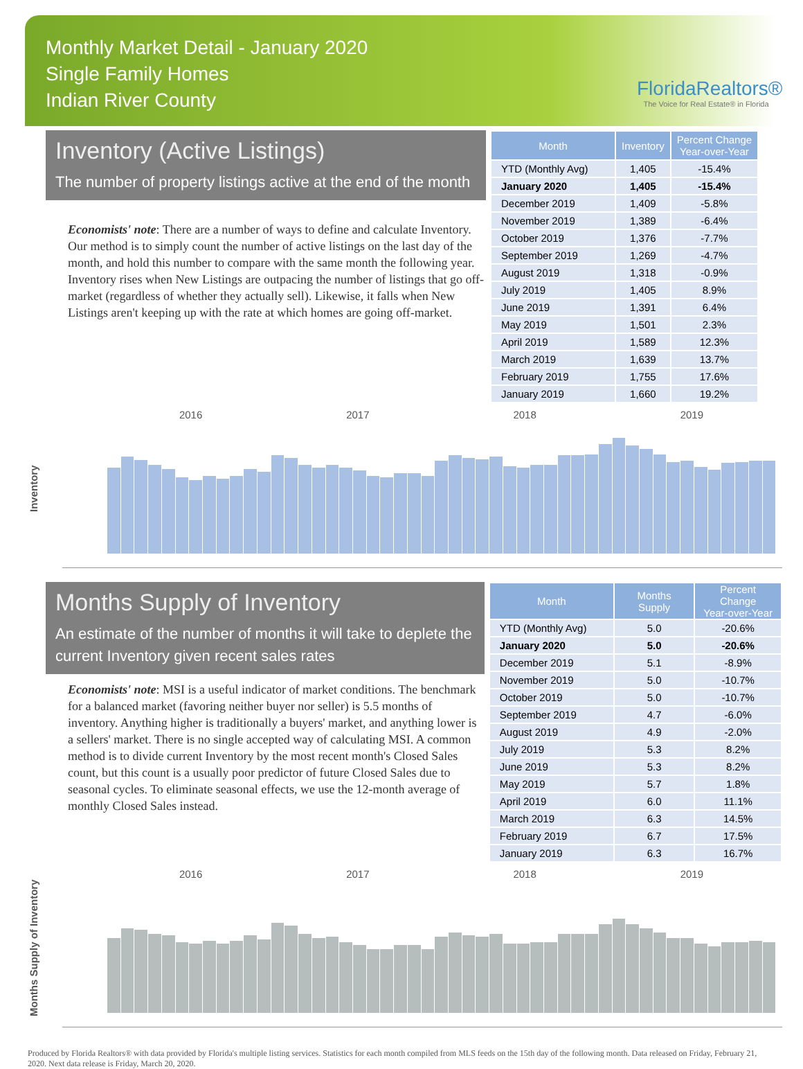Monthly Market Detail - January 2020
Single Family Homes
Indian River County
FloridaRealtors®
The Voice for Real Estate® in Florida
Inventory (Active Listings)
The number of property listings active at the end of the month
Economists' note: There are a number of ways to define and calculate Inventory. Our method is to simply count the number of active listings on the last day of the month, and hold this number to compare with the same month the following year. Inventory rises when New Listings are outpacing the number of listings that go off-market (regardless of whether they actually sell). Likewise, it falls when New Listings aren't keeping up with the rate at which homes are going off-market.
| Month | Inventory | Percent Change Year-over-Year |
| --- | --- | --- |
| YTD (Monthly Avg) | 1,405 | -15.4% |
| January 2020 | 1,405 | -15.4% |
| December 2019 | 1,409 | -5.8% |
| November 2019 | 1,389 | -6.4% |
| October 2019 | 1,376 | -7.7% |
| September 2019 | 1,269 | -4.7% |
| August 2019 | 1,318 | -0.9% |
| July 2019 | 1,405 | 8.9% |
| June 2019 | 1,391 | 6.4% |
| May 2019 | 1,501 | 2.3% |
| April 2019 | 1,589 | 12.3% |
| March 2019 | 1,639 | 13.7% |
| February 2019 | 1,755 | 17.6% |
| January 2019 | 1,660 | 19.2% |
Inventory
2016 2017 2018 2019
Months Supply of Inventory
An estimate of the number of months it will take to deplete the current Inventory given recent sales rates
Economists' note: MSI is a useful indicator of market conditions. The benchmark for a balanced market (favoring neither buyer nor seller) is 5.5 months of inventory. Anything higher is traditionally a buyers' market, and anything lower is a sellers' market. There is no single accepted way of calculating MSI. A common method is to divide current Inventory by the most recent month's Closed Sales count, but this count is a usually poor predictor of future Closed Sales due to seasonal cycles. To eliminate seasonal effects, we use the 12-month average of monthly Closed Sales instead.
| Month | Months Supply | Percent Change Year-over-Year |
| --- | --- | --- |
| YTD (Monthly Avg) | 5.0 | -20.6% |
| January 2020 | 5.0 | -20.6% |
| December 2019 | 5.1 | -8.9% |
| November 2019 | 5.0 | -10.7% |
| October 2019 | 5.0 | -10.7% |
| September 2019 | 4.7 | -6.0% |
| August 2019 | 4.9 | -2.0% |
| July 2019 | 5.3 | 8.2% |
| June 2019 | 5.3 | 8.2% |
| May 2019 | 5.7 | 1.8% |
| April 2019 | 6.0 | 11.1% |
| March 2019 | 6.3 | 14.5% |
| February 2019 | 6.7 | 17.5% |
| January 2019 | 6.3 | 16.7% |
Months Supply of Inventory
2016 2017 2018 2019
Produced by Florida Realtors® with data provided by Florida's multiple listing services. Statistics for each month compiled from MLS feeds on the 15th day of the following month. Data released on Friday, February 21, 2020. Next data release is Friday, March 20, 2020.